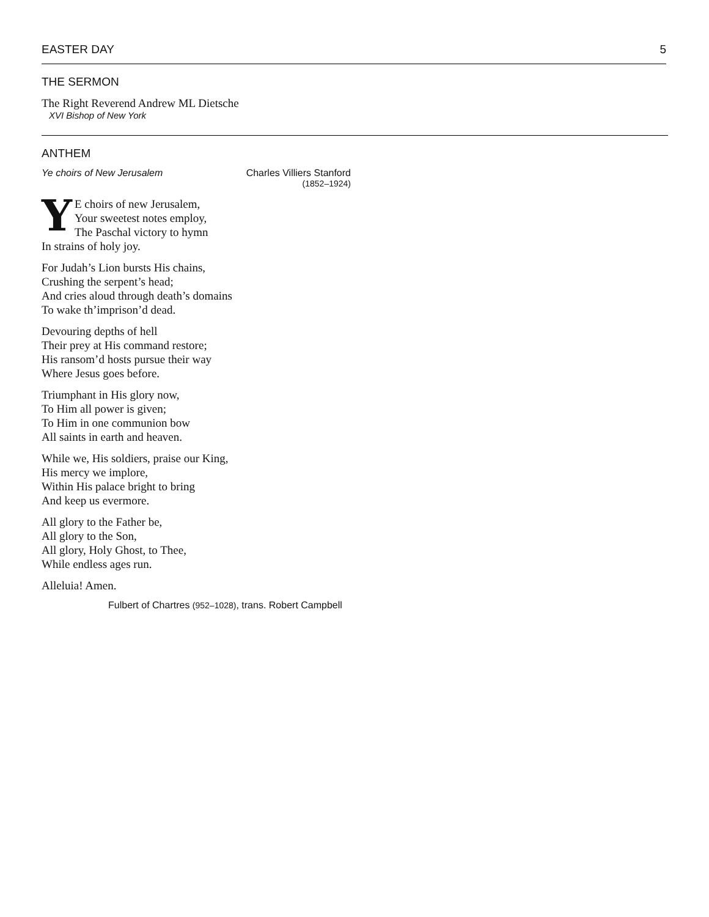EASTER DAY 5
THE SERMON
The Right Reverend Andrew ML Dietsche
XVI Bishop of New York
ANTHEM
Ye choirs of New Jerusalem Charles Villiers Stanford
(1852–1924)
YE choirs of new Jerusalem,
Your sweetest notes employ,
The Paschal victory to hymn
In strains of holy joy.
For Judah’s Lion bursts His chains,
Crushing the serpent’s head;
And cries aloud through death’s domains
To wake th’imprison’d dead.
Devouring depths of hell
Their prey at His command restore;
His ransom’d hosts pursue their way
Where Jesus goes before.
Triumphant in His glory now,
To Him all power is given;
To Him in one communion bow
All saints in earth and heaven.
While we, His soldiers, praise our King,
His mercy we implore,
Within His palace bright to bring
And keep us evermore.
All glory to the Father be,
All glory to the Son,
All glory, Holy Ghost, to Thee,
While endless ages run.
Alleluia! Amen.
Fulbert of Chartres (952–1028), trans. Robert Campbell